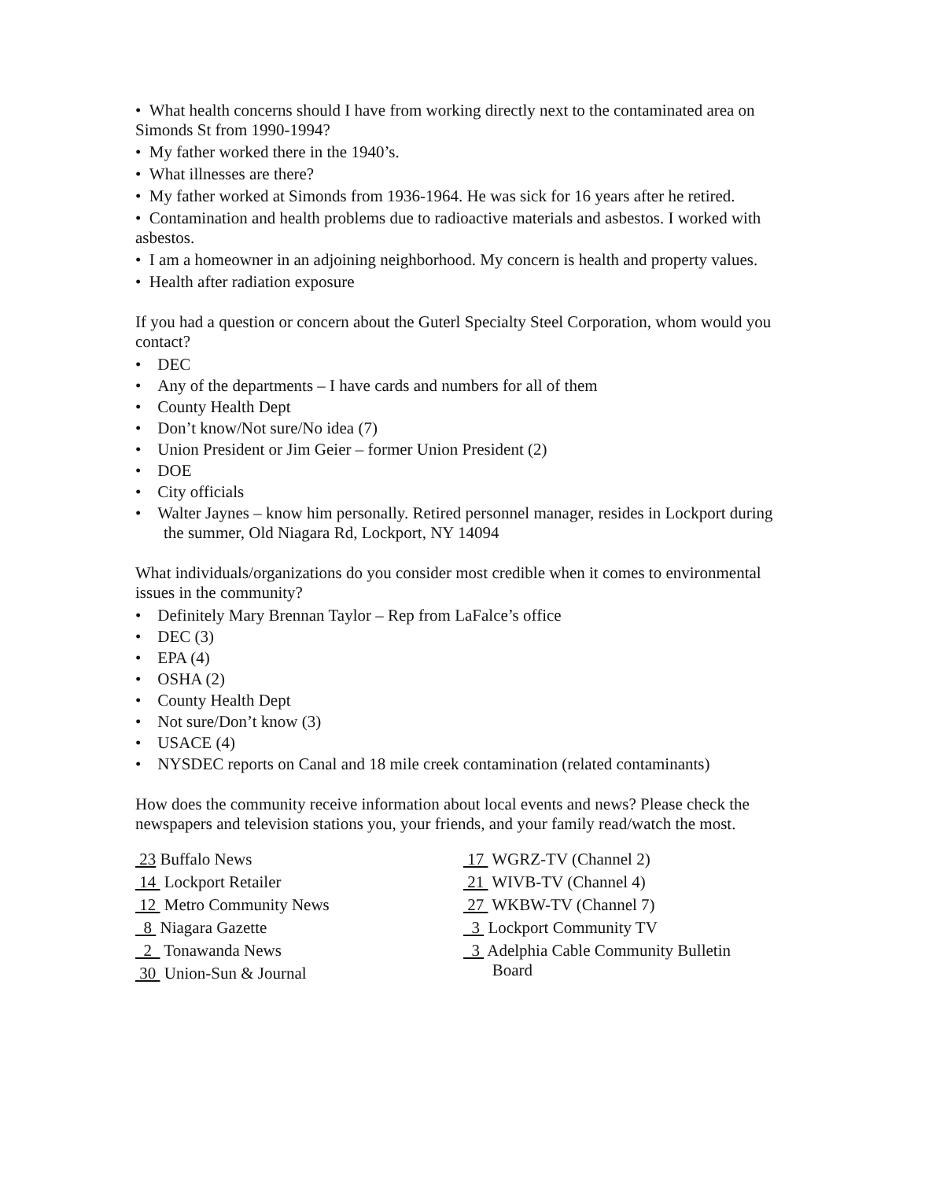• What health concerns should I have from working directly next to the contaminated area on Simonds St from 1990-1994?
• My father worked there in the 1940’s.
• What illnesses are there?
• My father worked at Simonds from 1936-1964. He was sick for 16 years after he retired.
• Contamination and health problems due to radioactive materials and asbestos. I worked with asbestos.
• I am a homeowner in an adjoining neighborhood. My concern is health and property values.
• Health after radiation exposure
If you had a question or concern about the Guterl Specialty Steel Corporation, whom would you contact?
• DEC
• Any of the departments – I have cards and numbers for all of them
• County Health Dept
• Don’t know/Not sure/No idea (7)
• Union President or Jim Geier – former Union President (2)
• DOE
• City officials
• Walter Jaynes – know him personally. Retired personnel manager, resides in Lockport during the summer, Old Niagara Rd, Lockport, NY 14094
What individuals/organizations do you consider most credible when it comes to environmental issues in the community?
• Definitely Mary Brennan Taylor – Rep from LaFalce’s office
• DEC (3)
• EPA (4)
• OSHA (2)
• County Health Dept
• Not sure/Don’t know (3)
• USACE (4)
• NYSDEC reports on Canal and 18 mile creek contamination (related contaminants)
How does the community receive information about local events and news? Please check the newspapers and television stations you, your friends, and your family read/watch the most.
23 Buffalo News
14 Lockport Retailer
12 Metro Community News
8 Niagara Gazette
2 Tonawanda News
30 Union-Sun & Journal
17 WGRZ-TV (Channel 2)
21 WIVB-TV (Channel 4)
27 WKBW-TV (Channel 7)
3 Lockport Community TV
3 Adelphia Cable Community Bulletin
Board